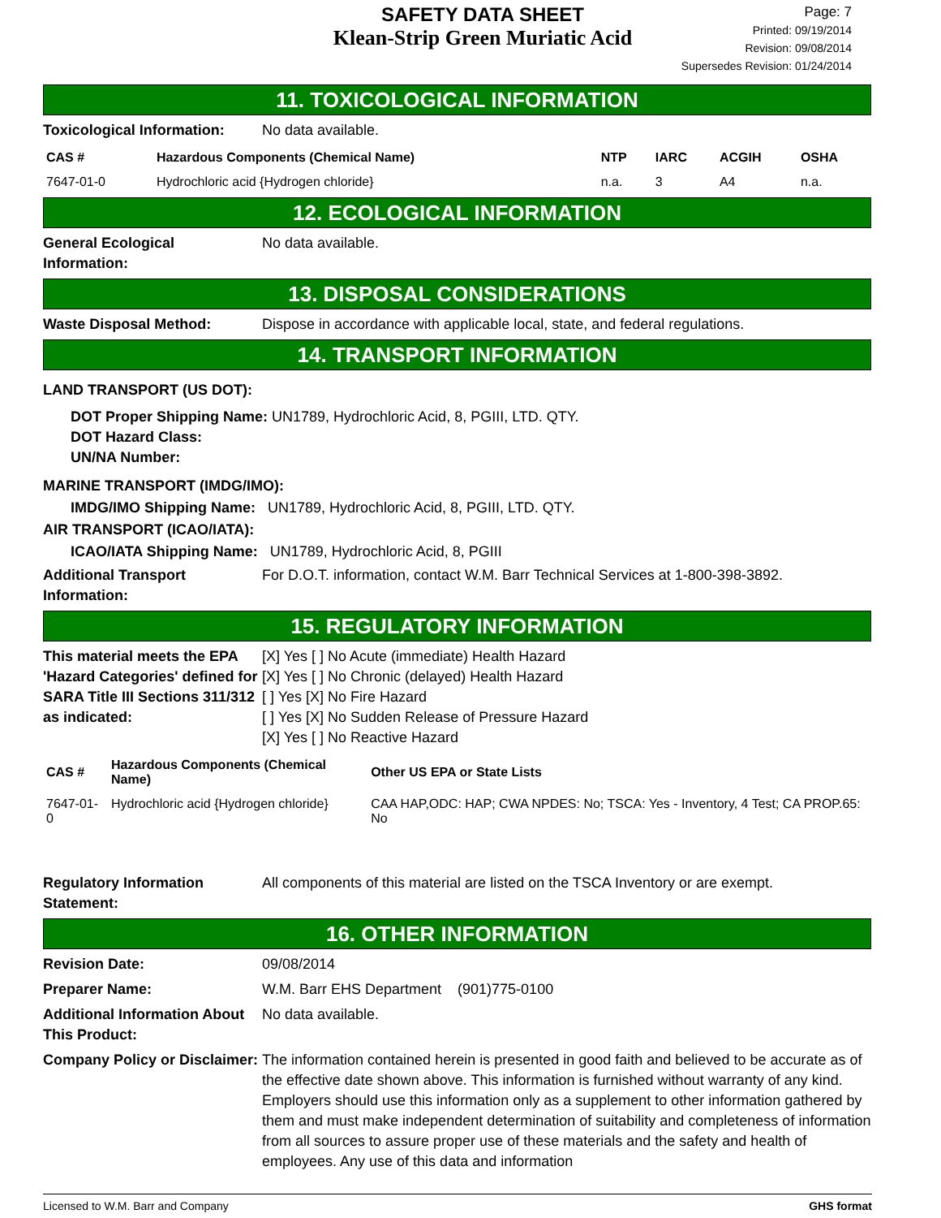SAFETY DATA SHEET
Klean-Strip Green Muriatic Acid
Page: 7
Printed: 09/19/2014
Revision: 09/08/2014
Supersedes Revision: 01/24/2014
11. TOXICOLOGICAL INFORMATION
Toxicological Information:
No data available.
| CAS # | Hazardous Components (Chemical Name) | NTP | IARC | ACGIH | OSHA |
| --- | --- | --- | --- | --- | --- |
| 7647-01-0 | Hydrochloric acid {Hydrogen chloride} | n.a. | 3 | A4 | n.a. |
12. ECOLOGICAL INFORMATION
General Ecological Information:
No data available.
13. DISPOSAL CONSIDERATIONS
Waste Disposal Method: Dispose in accordance with applicable local, state, and federal regulations.
14. TRANSPORT INFORMATION
LAND TRANSPORT (US DOT):
DOT Proper Shipping Name: UN1789, Hydrochloric Acid, 8, PGIII, LTD. QTY.
DOT Hazard Class:
UN/NA Number:
MARINE TRANSPORT (IMDG/IMO):
IMDG/IMO Shipping Name: UN1789, Hydrochloric Acid, 8, PGIII, LTD. QTY.
AIR TRANSPORT (ICAO/IATA):
ICAO/IATA Shipping Name: UN1789, Hydrochloric Acid, 8, PGIII
Additional Transport Information:
For D.O.T. information, contact W.M. Barr Technical Services at 1-800-398-3892.
15. REGULATORY INFORMATION
This material meets the EPA 'Hazard Categories' defined for SARA Title III Sections 311/312 as indicated:
[X] Yes [ ] No Acute (immediate) Health Hazard
[X] Yes [ ] No Chronic (delayed) Health Hazard
[ ] Yes [X] No Fire Hazard
[ ] Yes [X] No Sudden Release of Pressure Hazard
[X] Yes [ ] No Reactive Hazard
| CAS # | Hazardous Components (Chemical Name) | Other US EPA or State Lists |
| --- | --- | --- |
| 7647-01-0 | Hydrochloric acid {Hydrogen chloride} | CAA HAP,ODC: HAP; CWA NPDES: No; TSCA: Yes - Inventory, 4 Test; CA PROP.65: No |
Regulatory Information Statement:
All components of this material are listed on the TSCA Inventory or are exempt.
16. OTHER INFORMATION
Revision Date: 09/08/2014
Preparer Name: W.M. Barr EHS Department (901)775-0100
Additional Information About This Product:
No data available.
Company Policy or Disclaimer:
The information contained herein is presented in good faith and believed to be accurate as of the effective date shown above. This information is furnished without warranty of any kind. Employers should use this information only as a supplement to other information gathered by them and must make independent determination of suitability and completeness of information from all sources to assure proper use of these materials and the safety and health of employees. Any use of this data and information
Licensed to W.M. Barr and Company GHS format